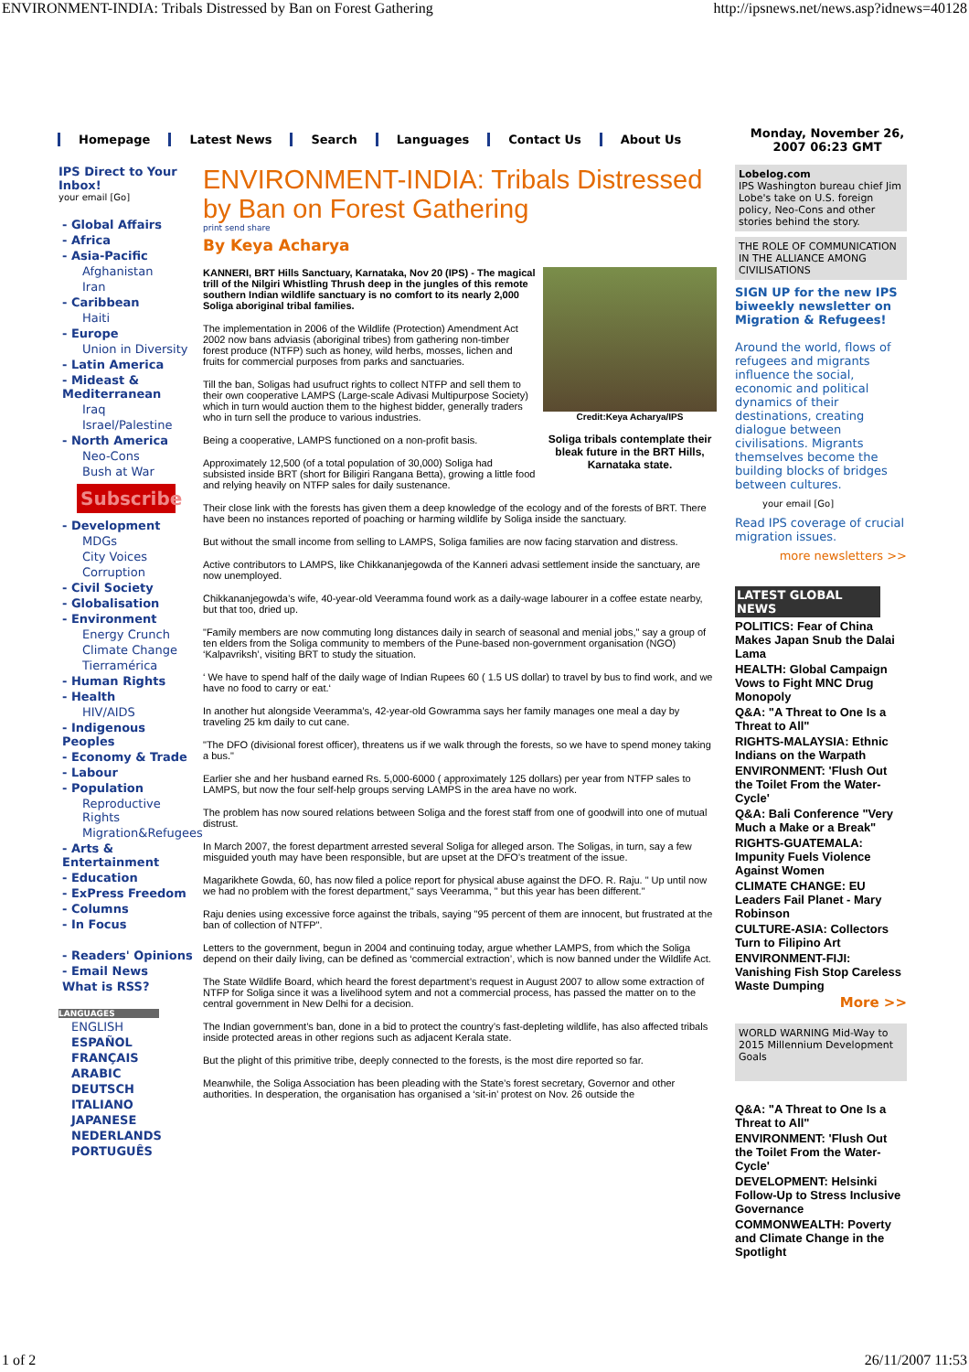ENVIRONMENT-INDIA: Tribals Distressed by Ban on Forest Gathering http://ipsnews.net/news.asp?idnews=40128
Homepage Latest News Search Languages Contact Us About Us
Monday, November 26, 2007 06:23 GMT
IPS Direct to Your Inbox!
your email [Go]
- Global Affairs
- Africa
- Asia-Pacific
Afghanistan
Iran
- Caribbean
Haiti
- Europe
Union in Diversity
- Latin America
- Mideast & Mediterranean
Iraq
Israel/Palestine
- North America
Neo-Cons
Bush at War
Subscribe
- Development
MDGs
City Voices
Corruption
- Civil Society
- Globalisation
- Environment
Energy Crunch
Climate Change
Tierramérica
- Human Rights
- Health
HIV/AIDS
- Indigenous Peoples
- Economy & Trade
- Labour
- Population
Reproductive Rights
Migration&Refugees
- Arts & Entertainment
- Education
- ExPress Freedom
- Columns
- In Focus
- Readers' Opinions
- Email News
What is RSS?
LANGUAGES
ENGLISH
ESPAÑOL
FRANÇAIS
ARABIC
DEUTSCH
ITALIANO
JAPANESE
NEDERLANDS
PORTUGUÊS
ENVIRONMENT-INDIA: Tribals Distressed by Ban on Forest Gathering
print send share
By Keya Acharya
Credit:Keya Acharya/IPS
Soliga tribals contemplate their bleak future in the BRT Hills, Karnataka state.
KANNERI, BRT Hills Sanctuary, Karnataka, Nov 20 (IPS) - The magical trill of the Nilgiri Whistling Thrush deep in the jungles of this remote southern Indian wildlife sanctuary is no comfort to its nearly 2,000 Soliga aboriginal tribal families.
The implementation in 2006 of the Wildlife (Protection) Amendment Act 2002 now bans adviasis (aboriginal tribes) from gathering non-timber forest produce (NTFP) such as honey, wild herbs, mosses, lichen and fruits for commercial purposes from parks and sanctuaries.
Till the ban, Soligas had usufruct rights to collect NTFP and sell them to their own cooperative LAMPS (Large-scale Adivasi Multipurpose Society) which in turn would auction them to the highest bidder, generally traders who in turn sell the produce to various industries.
Being a cooperative, LAMPS functioned on a non-profit basis.
Approximately 12,500 (of a total population of 30,000) Soliga had subsisted inside BRT (short for Biligiri Rangana Betta), growing a little food and relying heavily on NTFP sales for daily sustenance.
Their close link with the forests has given them a deep knowledge of the ecology and of the forests of BRT. There have been no instances reported of poaching or harming wildlife by Soliga inside the sanctuary.
But without the small income from selling to LAMPS, Soliga families are now facing starvation and distress.
Active contributors to LAMPS, like Chikkananjegowda of the Kanneri advasi settlement inside the sanctuary, are now unemployed.
Chikkananjegowda’s wife, 40-year-old Veeramma found work as a daily-wage labourer in a coffee estate nearby, but that too, dried up.
"Family members are now commuting long distances daily in search of seasonal and menial jobs," say a group of ten elders from the Soliga community to members of the Pune-based non-government organisation (NGO) ‘Kalpavriksh’, visiting BRT to study the situation.
‘ We have to spend half of the daily wage of Indian Rupees 60 ( 1.5 US dollar) to travel by bus to find work, and we have no food to carry or eat.‘
In another hut alongside Veeramma’s, 42-year-old Gowramma says her family manages one meal a day by traveling 25 km daily to cut cane.
"The DFO (divisional forest officer), threatens us if we walk through the forests, so we have to spend money taking a bus."
Earlier she and her husband earned Rs. 5,000-6000 ( approximately 125 dollars) per year from NTFP sales to LAMPS, but now the four self-help groups serving LAMPS in the area have no work.
The problem has now soured relations between Soliga and the forest staff from one of goodwill into one of mutual distrust.
In March 2007, the forest department arrested several Soliga for alleged arson. The Soligas, in turn, say a few misguided youth may have been responsible, but are upset at the DFO’s treatment of the issue.
Magarikhete Gowda, 60, has now filed a police report for physical abuse against the DFO. R. Raju. " Up until now we had no problem with the forest department," says Veeramma, " but this year has been different."
Raju denies using excessive force against the tribals, saying "95 percent of them are innocent, but frustrated at the ban of collection of NTFP".
Letters to the government, begun in 2004 and continuing today, argue whether LAMPS, from which the Soliga depend on their daily living, can be defined as ‘commercial extraction’, which is now banned under the Wildlife Act.
The State Wildlife Board, which heard the forest department’s request in August 2007 to allow some extraction of NTFP for Soliga since it was a livelihood sytem and not a commercial process, has passed the matter on to the central government in New Delhi for a decision.
The Indian government’s ban, done in a bid to protect the country’s fast-depleting wildlife, has also affected tribals inside protected areas in other regions such as adjacent Kerala state.
But the plight of this primitive tribe, deeply connected to the forests, is the most dire reported so far.
Meanwhile, the Soliga Association has been pleading with the State’s forest secretary, Governor and other authorities. In desperation, the organisation has organised a ‘sit-in’ protest on Nov. 26 outside the
Lobelog.com
IPS Washington bureau chief Jim Lobe's take on U.S. foreign policy, Neo-Cons and other stories behind the story.
THE ROLE OF COMMUNICATION IN THE ALLIANCE AMONG CIVILISATIONS
SIGN UP for the new IPS biweekly newsletter on Migration & Refugees!
Around the world, flows of refugees and migrants influence the social, economic and political dynamics of their destinations, creating dialogue between civilisations. Migrants themselves become the building blocks of bridges between cultures.
your email [Go]
Read IPS coverage of crucial migration issues.
more newsletters >>
LATEST GLOBAL NEWS
POLITICS: Fear of China Makes Japan Snub the Dalai Lama
HEALTH: Global Campaign Vows to Fight MNC Drug Monopoly
Q&A: "A Threat to One Is a Threat to All"
RIGHTS-MALAYSIA: Ethnic Indians on the Warpath
ENVIRONMENT: 'Flush Out the Toilet From the Water-Cycle'
Q&A: Bali Conference "Very Much a Make or a Break"
RIGHTS-GUATEMALA: Impunity Fuels Violence Against Women
CLIMATE CHANGE: EU Leaders Fail Planet - Mary Robinson
CULTURE-ASIA: Collectors Turn to Filipino Art
ENVIRONMENT-FIJI: Vanishing Fish Stop Careless Waste Dumping
More >>
WORLD WARNING Mid-Way to 2015 Millennium Development Goals
Q&A: "A Threat to One Is a Threat to All"
ENVIRONMENT: 'Flush Out the Toilet From the Water-Cycle'
DEVELOPMENT: Helsinki Follow-Up to Stress Inclusive Governance
COMMONWEALTH: Poverty and Climate Change in the Spotlight
1 of 2 26/11/2007 11:53